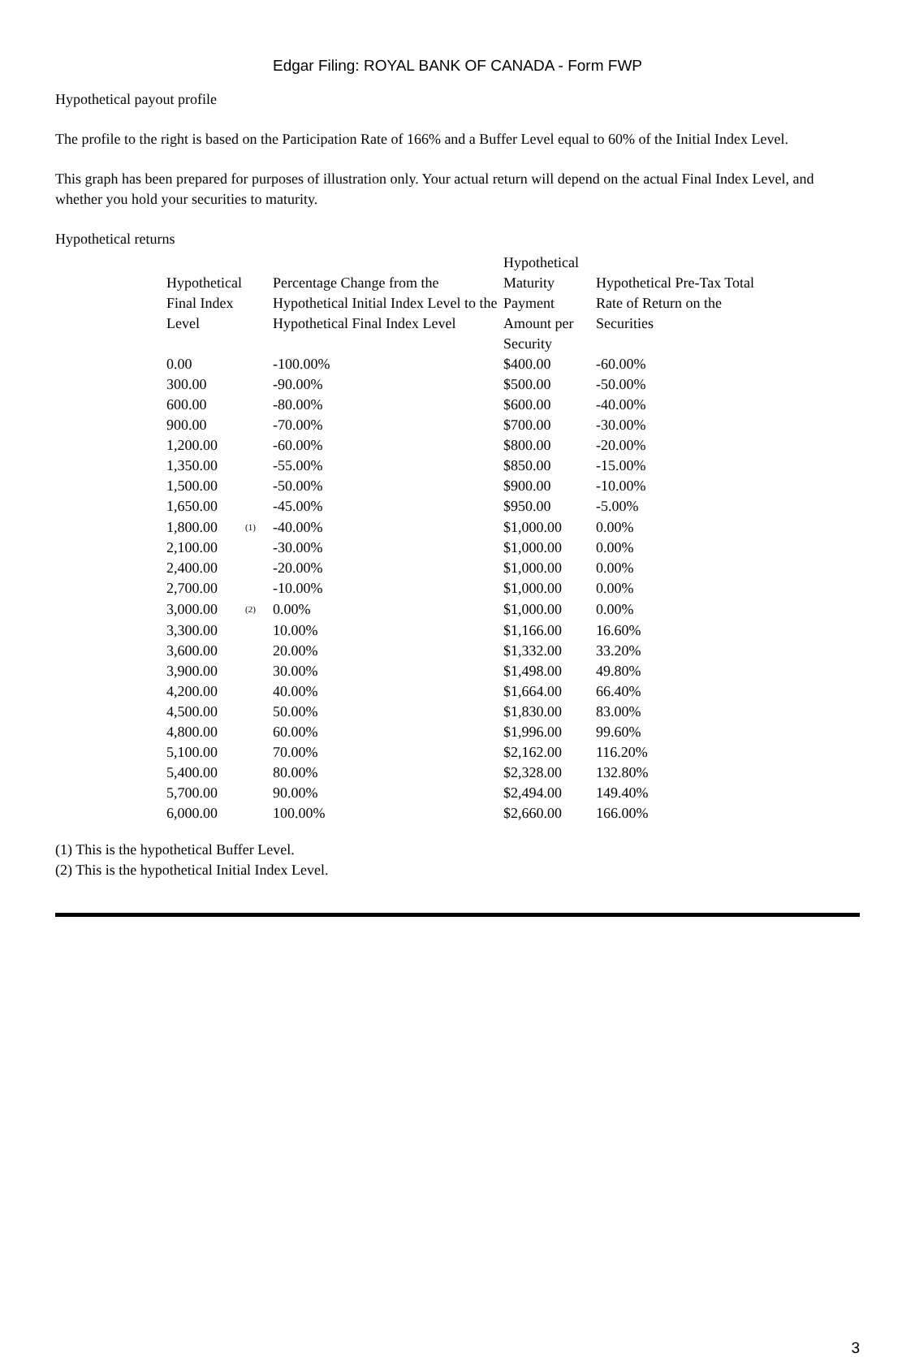Edgar Filing: ROYAL BANK OF CANADA - Form FWP
Hypothetical payout profile
The profile to the right is based on the Participation Rate of 166% and a Buffer Level equal to 60% of the Initial Index Level.
This graph has been prepared for purposes of illustration only. Your actual return will depend on the actual Final Index Level, and whether you hold your securities to maturity.
Hypothetical returns
| Hypothetical Final Index Level | | Percentage Change from the Hypothetical Initial Index Level to the Hypothetical Final Index Level | Hypothetical Maturity Payment Amount per Security | Hypothetical Pre-Tax Total Rate of Return on the Securities |
| --- | --- | --- | --- | --- |
| 0.00 | | -100.00% | $400.00 | -60.00% |
| 300.00 | | -90.00% | $500.00 | -50.00% |
| 600.00 | | -80.00% | $600.00 | -40.00% |
| 900.00 | | -70.00% | $700.00 | -30.00% |
| 1,200.00 | | -60.00% | $800.00 | -20.00% |
| 1,350.00 | | -55.00% | $850.00 | -15.00% |
| 1,500.00 | | -50.00% | $900.00 | -10.00% |
| 1,650.00 | | -45.00% | $950.00 | -5.00% |
| 1,800.00 | <sup>(1)</sup> | -40.00% | $1,000.00 | 0.00% |
| 2,100.00 | | -30.00% | $1,000.00 | 0.00% |
| 2,400.00 | | -20.00% | $1,000.00 | 0.00% |
| 2,700.00 | | -10.00% | $1,000.00 | 0.00% |
| 3,000.00 | <sup>(2)</sup> | 0.00% | $1,000.00 | 0.00% |
| 3,300.00 | | 10.00% | $1,166.00 | 16.60% |
| 3,600.00 | | 20.00% | $1,332.00 | 33.20% |
| 3,900.00 | | 30.00% | $1,498.00 | 49.80% |
| 4,200.00 | | 40.00% | $1,664.00 | 66.40% |
| 4,500.00 | | 50.00% | $1,830.00 | 83.00% |
| 4,800.00 | | 60.00% | $1,996.00 | 99.60% |
| 5,100.00 | | 70.00% | $2,162.00 | 116.20% |
| 5,400.00 | | 80.00% | $2,328.00 | 132.80% |
| 5,700.00 | | 90.00% | $2,494.00 | 149.40% |
| 6,000.00 | | 100.00% | $2,660.00 | 166.00% |
(1) This is the hypothetical Buffer Level.
(2) This is the hypothetical Initial Index Level.
3